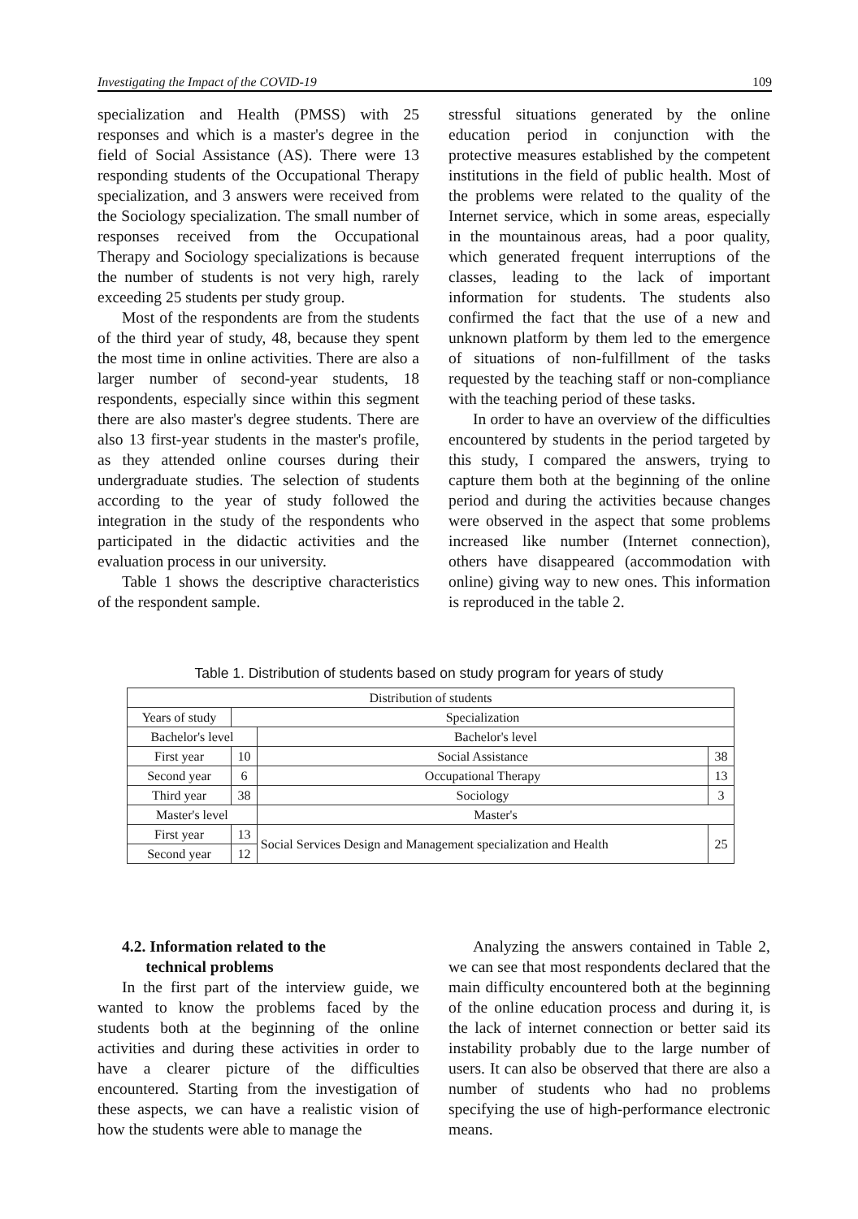Investigating the Impact of the COVID-19 109
specialization and Health (PMSS) with 25 responses and which is a master's degree in the field of Social Assistance (AS). There were 13 responding students of the Occupational Therapy specialization, and 3 answers were received from the Sociology specialization. The small number of responses received from the Occupational Therapy and Sociology specializations is because the number of students is not very high, rarely exceeding 25 students per study group.
Most of the respondents are from the students of the third year of study, 48, because they spent the most time in online activities. There are also a larger number of second-year students, 18 respondents, especially since within this segment there are also master's degree students. There are also 13 first-year students in the master's profile, as they attended online courses during their undergraduate studies. The selection of students according to the year of study followed the integration in the study of the respondents who participated in the didactic activities and the evaluation process in our university.
Table 1 shows the descriptive characteristics of the respondent sample.
stressful situations generated by the online education period in conjunction with the protective measures established by the competent institutions in the field of public health. Most of the problems were related to the quality of the Internet service, which in some areas, especially in the mountainous areas, had a poor quality, which generated frequent interruptions of the classes, leading to the lack of important information for students. The students also confirmed the fact that the use of a new and unknown platform by them led to the emergence of situations of non-fulfillment of the tasks requested by the teaching staff or non-compliance with the teaching period of these tasks.
In order to have an overview of the difficulties encountered by students in the period targeted by this study, I compared the answers, trying to capture them both at the beginning of the online period and during the activities because changes were observed in the aspect that some problems increased like number (Internet connection), others have disappeared (accommodation with online) giving way to new ones. This information is reproduced in the table 2.
Table 1. Distribution of students based on study program for years of study
| Distribution of students | | | |
| --- | --- | --- | --- |
| Years of study | Specialization | | |
| Bachelor's level | | Bachelor's level | |
| First year | 10 | Social Assistance | 38 |
| Second year | 6 | Occupational Therapy | 13 |
| Third year | 38 | Sociology | 3 |
| Master's level | | Master's | |
| First year | 13 | Social Services Design and Management specialization and Health | 25 |
| Second year | 12 | | |
4.2. Information related to the
technical problems
In the first part of the interview guide, we wanted to know the problems faced by the students both at the beginning of the online activities and during these activities in order to have a clearer picture of the difficulties encountered. Starting from the investigation of these aspects, we can have a realistic vision of how the students were able to manage the
Analyzing the answers contained in Table 2, we can see that most respondents declared that the main difficulty encountered both at the beginning of the online education process and during it, is the lack of internet connection or better said its instability probably due to the large number of users. It can also be observed that there are also a number of students who had no problems specifying the use of high-performance electronic means.